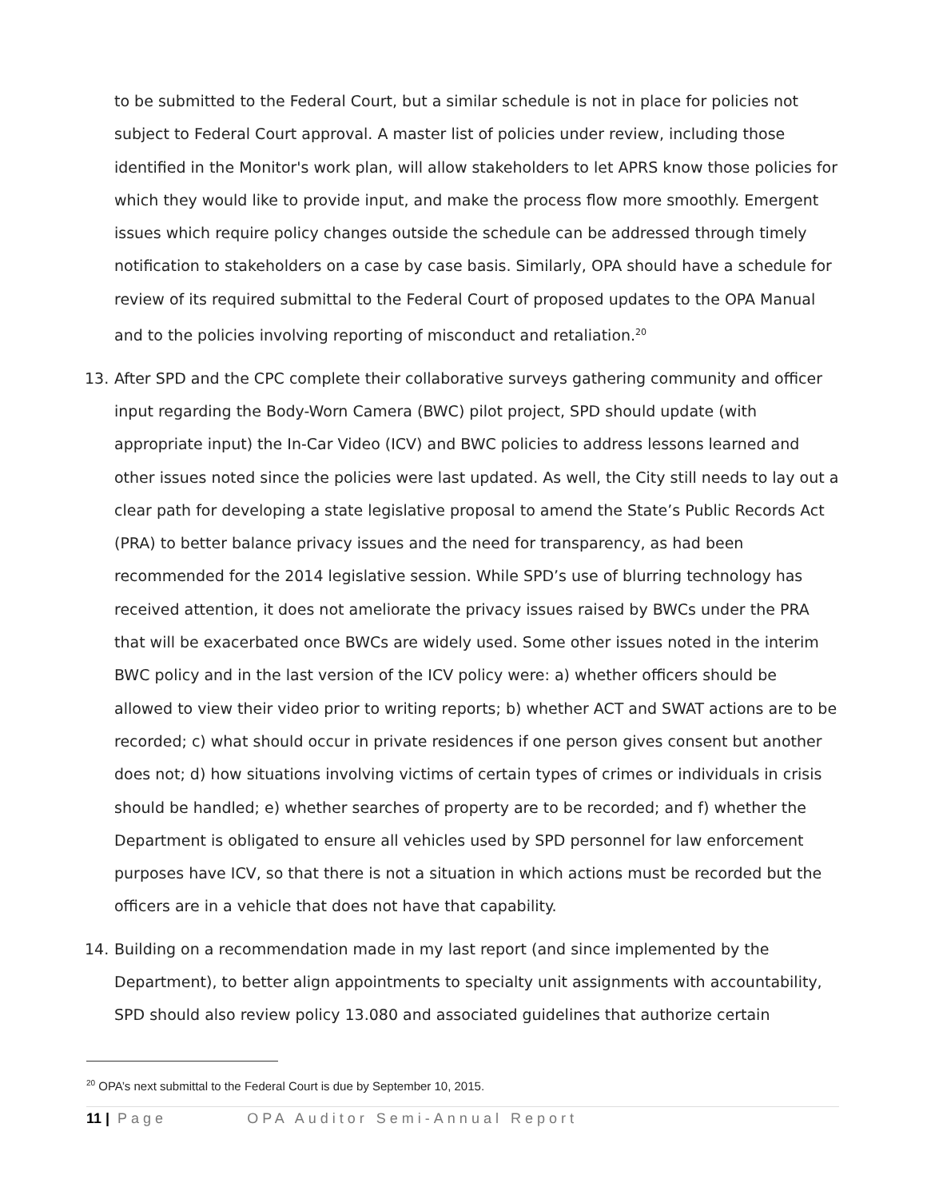to be submitted to the Federal Court, but a similar schedule is not in place for policies not subject to Federal Court approval. A master list of policies under review, including those identified in the Monitor's work plan, will allow stakeholders to let APRS know those policies for which they would like to provide input, and make the process flow more smoothly. Emergent issues which require policy changes outside the schedule can be addressed through timely notification to stakeholders on a case by case basis. Similarly, OPA should have a schedule for review of its required submittal to the Federal Court of proposed updates to the OPA Manual and to the policies involving reporting of misconduct and retaliation.<sup>20</sup>
13. After SPD and the CPC complete their collaborative surveys gathering community and officer input regarding the Body-Worn Camera (BWC) pilot project, SPD should update (with appropriate input) the In-Car Video (ICV) and BWC policies to address lessons learned and other issues noted since the policies were last updated. As well, the City still needs to lay out a clear path for developing a state legislative proposal to amend the State’s Public Records Act (PRA) to better balance privacy issues and the need for transparency, as had been recommended for the 2014 legislative session. While SPD’s use of blurring technology has received attention, it does not ameliorate the privacy issues raised by BWCs under the PRA that will be exacerbated once BWCs are widely used. Some other issues noted in the interim BWC policy and in the last version of the ICV policy were: a) whether officers should be allowed to view their video prior to writing reports; b) whether ACT and SWAT actions are to be recorded; c) what should occur in private residences if one person gives consent but another does not; d) how situations involving victims of certain types of crimes or individuals in crisis should be handled; e) whether searches of property are to be recorded; and f) whether the Department is obligated to ensure all vehicles used by SPD personnel for law enforcement purposes have ICV, so that there is not a situation in which actions must be recorded but the officers are in a vehicle that does not have that capability.
14. Building on a recommendation made in my last report (and since implemented by the Department), to better align appointments to specialty unit assignments with accountability, SPD should also review policy 13.080 and associated guidelines that authorize certain
<sup>20</sup> OPA’s next submittal to the Federal Court is due by September 10, 2015.
11 | Page OPA Auditor Semi-Annual Report